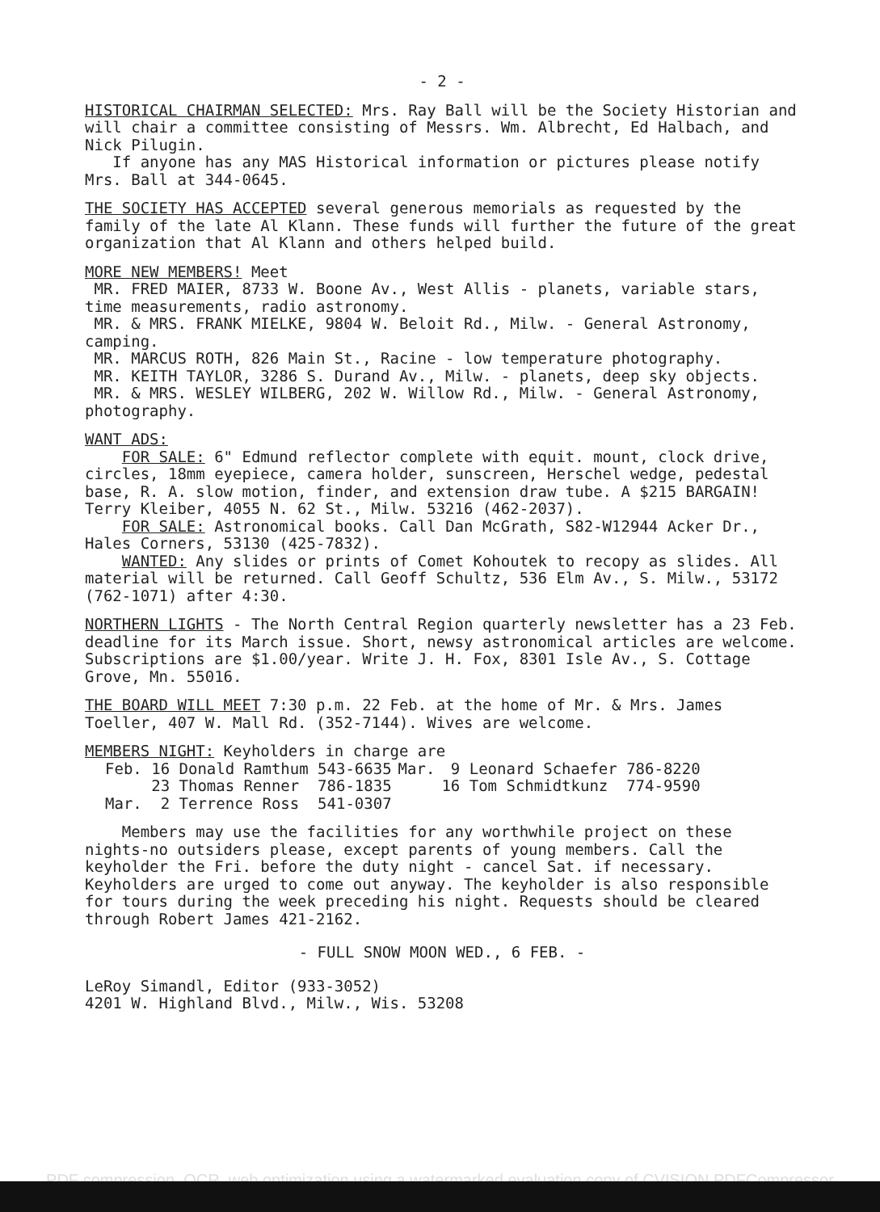- 2 -
HISTORICAL CHAIRMAN SELECTED: Mrs. Ray Ball will be the Society Historian and will chair a committee consisting of Messrs. Wm. Albrecht, Ed Halbach, and Nick Pilugin.
If anyone has any MAS Historical information or pictures please notify Mrs. Ball at 344-0645.
THE SOCIETY HAS ACCEPTED several generous memorials as requested by the family of the late Al Klann. These funds will further the future of the great organization that Al Klann and others helped build.
MORE NEW MEMBERS! Meet
MR. FRED MAIER, 8733 W. Boone Av., West Allis - planets, variable stars, time measurements, radio astronomy.
MR. & MRS. FRANK MIELKE, 9804 W. Beloit Rd., Milw. - General Astronomy, camping.
MR. MARCUS ROTH, 826 Main St., Racine - low temperature photography.
MR. KEITH TAYLOR, 3286 S. Durand Av., Milw. - planets, deep sky objects.
MR. & MRS. WESLEY WILBERG, 202 W. Willow Rd., Milw. - General Astronomy, photography.
WANT ADS:
FOR SALE: 6" Edmund reflector complete with equit. mount, clock drive, circles, 18mm eyepiece, camera holder, sunscreen, Herschel wedge, pedestal base, R. A. slow motion, finder, and extension draw tube. A $215 BARGAIN! Terry Kleiber, 4055 N. 62 St., Milw. 53216 (462-2037).
FOR SALE: Astronomical books. Call Dan McGrath, S82-W12944 Acker Dr., Hales Corners, 53130 (425-7832).
WANTED: Any slides or prints of Comet Kohoutek to recopy as slides. All material will be returned. Call Geoff Schultz, 536 Elm Av., S. Milw., 53172 (762-1071) after 4:30.
NORTHERN LIGHTS - The North Central Region quarterly newsletter has a 23 Feb. deadline for its March issue. Short, newsy astronomical articles are welcome. Subscriptions are $1.00/year. Write J. H. Fox, 8301 Isle Av., S. Cottage Grove, Mn. 55016.
THE BOARD WILL MEET 7:30 p.m. 22 Feb. at the home of Mr. & Mrs. James Toeller, 407 W. Mall Rd. (352-7144). Wives are welcome.
MEMBERS NIGHT: Keyholders in charge are
| Feb. 16 Donald Ramthum 543-6635 | Mar. | 9 Leonard Schaefer 786-8220 |
| 23 Thomas Renner 786-1835 | | 16 Tom Schmidtkunz 774-9590 |
| Mar. 2 Terrence Ross 541-0307 | | |
Members may use the facilities for any worthwhile project on these nights-no outsiders please, except parents of young members. Call the keyholder the Fri. before the duty night - cancel Sat. if necessary. Keyholders are urged to come out anyway. The keyholder is also responsible for tours during the week preceding his night. Requests should be cleared through Robert James 421-2162.
- FULL SNOW MOON WED., 6 FEB. -
LeRoy Simandl, Editor (933-3052)
4201 W. Highland Blvd., Milw., Wis. 53208
PDF compression, OCR, web optimization using a watermarked evaluation copy of CVISION PDFCompressor